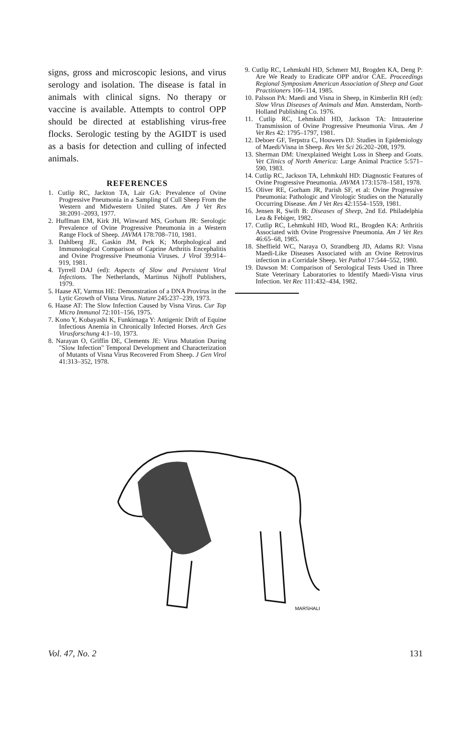signs, gross and microscopic lesions, and virus serology and isolation. The disease is fatal in animals with clinical signs. No therapy or vaccine is available. Attempts to control OPP should be directed at establishing virus-free flocks. Serologic testing by the AGIDT is used as a basis for detection and culling of infected animals.
REFERENCES
1. Cutlip RC, Jackton TA, Lair GA: Prevalence of Ovine Progressive Pneumonia in a Sampling of Cull Sheep From the Western and Midwestern United States. Am J Vet Res 38:2091–2093, 1977.
2. Huffman EM, Kirk JH, Winward MS, Gorham JR: Serologic Prevalence of Ovine Progressive Pneumonia in a Western Range Flock of Sheep. JAVMA 178:708–710, 1981.
3. Dahlberg JE, Gaskin JM, Perk K; Morphological and Immunological Comparison of Caprine Arthritis Encephalitis and Ovine Progressive Pneumonia Viruses. J Virol 39:914–919, 1981.
4. Tyrrell DAJ (ed): Aspects of Slow and Persistent Viral Infections. The Netherlands, Martinus Nijhoff Publishers, 1979.
5. Haase AT, Varmus HE: Demonstration of a DNA Provirus in the Lytic Growth of Visna Virus. Nature 245:237–239, 1973.
6. Haase AT: The Slow Infection Caused by Visna Virus. Cur Top Micro Immunol 72:101–156, 1975.
7. Kono Y, Kobayashi K, Funkirnaga Y: Antigenic Drift of Equine Infectious Anemia in Chronically Infected Horses. Arch Ges Virusforschung 4:1–10, 1973.
8. Narayan O, Griffin DE, Clements JE: Virus Mutation During "Slow Infection" Temporal Development and Characterization of Mutants of Visna Virus Recovered From Sheep. J Gen Virol 41:313–352, 1978.
9. Cutlip RC, Lehmkuhl HD, Schmerr MJ, Brogden KA, Deng P: Are We Ready to Eradicate OPP and/or CAE. Proceedings Regional Symposium American Association of Sheep and Goat Practitioners 106–114, 1985.
10. Palsson PA: Maedi and Visna in Sheep, in Kimberlin RH (ed): Slow Virus Diseases of Animals and Man. Amsterdam, North-Holland Publishing Co. 1976.
11. Cutlip RC, Lehmkuhl HD, Jackson TA: Intrauterine Transmission of Ovine Progressive Pneumonia Virus. Am J Vet Res 42: 1795–1797, 1981.
12. Deboer GF, Terpstra C, Houwers DJ: Studies in Epidemiology of Maedi/Visna in Sheep. Res Vet Sci 26:202–208, 1979.
13. Sherman DM: Unexplained Weight Loss in Sheep and Goats. Vet Clinics of North America: Large Animal Practice 5:571–590, 1983.
14. Cutlip RC, Jackson TA, Lehmkuhl HD: Diagnostic Features of Ovine Progressive Pneumonia. JAVMA 173:1578–1581, 1978.
15. Oliver RE, Gorham JR, Parish SF, et al: Ovine Progressive Pneumonia: Pathologic and Virologic Studies on the Naturally Occurring Disease. Am J Vet Res 42:1554–1559, 1981.
16. Jensen R, Swift B: Diseases of Sheep, 2nd Ed. Philadelphia Lea & Febiger, 1982.
17. Cutlip RC, Lehmkuhl HD, Wood RL, Brogden KA: Arthritis Associated with Ovine Progressive Pneumonia. Am J Vet Res 46:65–68, 1985.
18. Sheffield WC, Naraya O, Strandberg JD, Adams RJ: Visna Maedi-Like Diseases Associated with an Ovine Retrovirus infection in a Corridale Sheep. Vet Pathol 17:544–552, 1980.
19. Dawson M: Comparison of Serological Tests Used in Three State Veterinary Laboratories to Identify Maedi-Visna virus Infection. Vet Rec 111:432–434, 1982.
MARSHALL
Vol. 47, No. 2 131